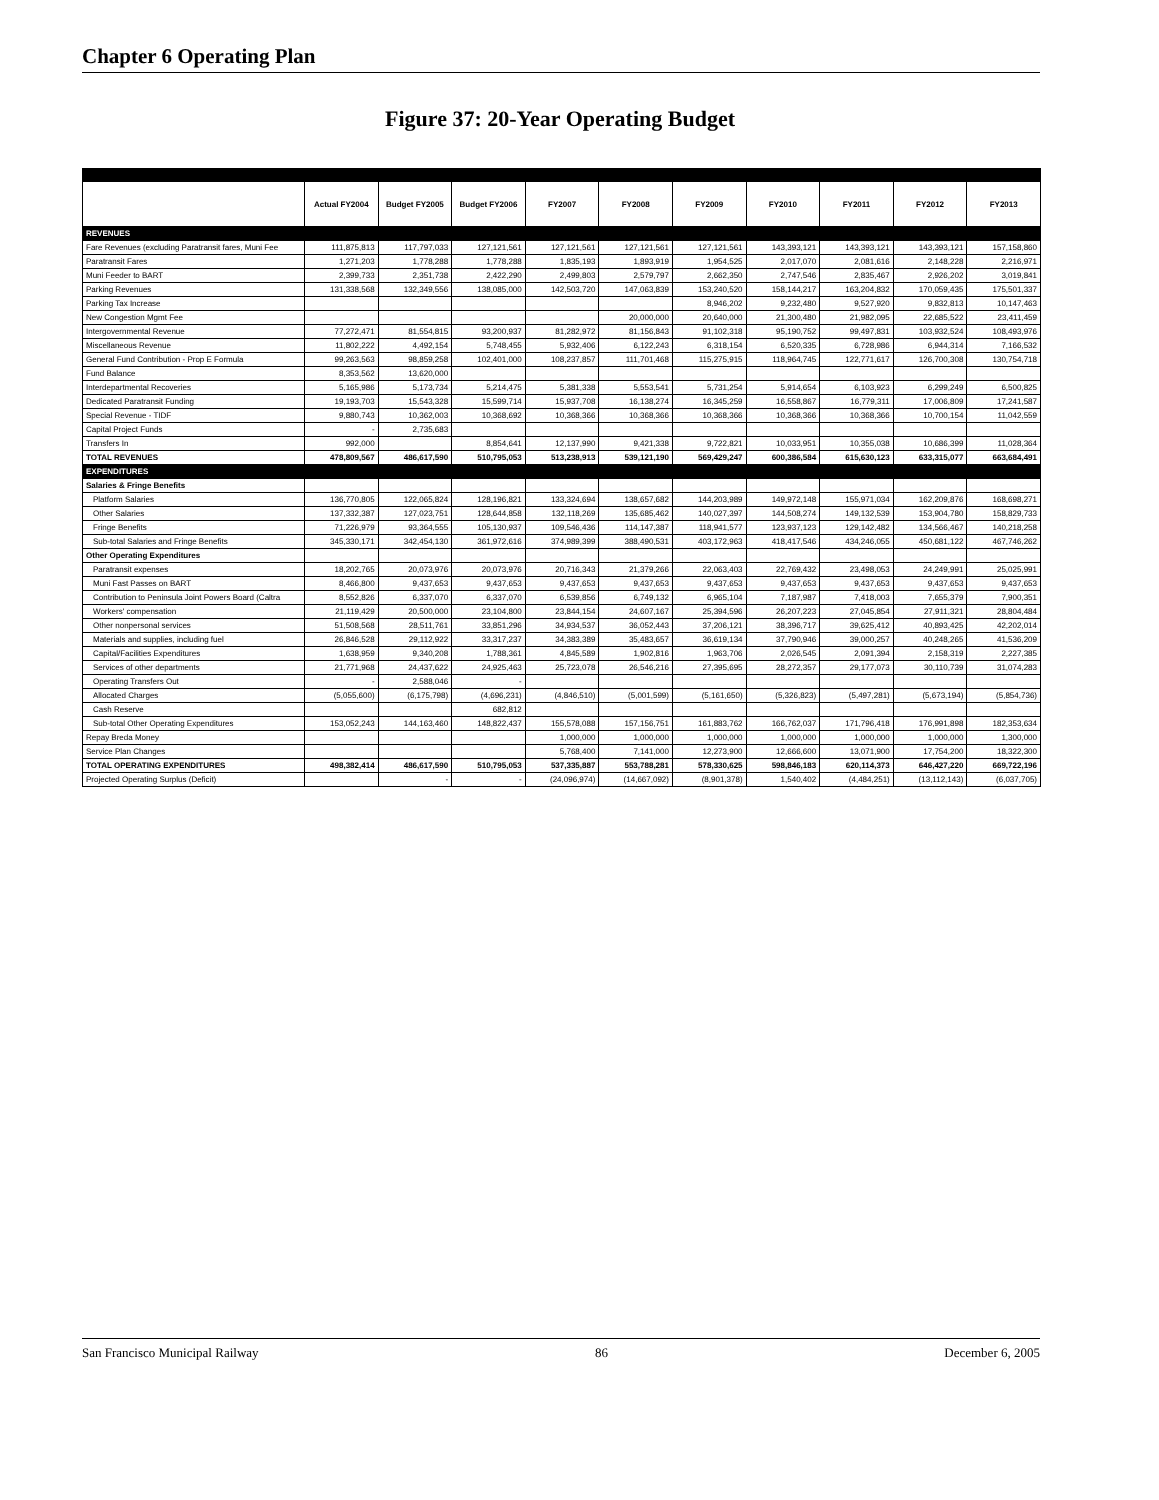Chapter 6 Operating Plan
Figure 37: 20-Year Operating Budget
| | Actual FY2004 | Budget FY2005 | Budget FY2006 | FY2007 | FY2008 | FY2009 | FY2010 | FY2011 | FY2012 | FY2013 |
| --- | --- | --- | --- | --- | --- | --- | --- | --- | --- | --- |
| REVENUES | | | | | | | | | | |
| Fare Revenues (excluding Paratransit fares, Muni Fee | 111,875,813 | 117,797,033 | 127,121,561 | 127,121,561 | 127,121,561 | 127,121,561 | 143,393,121 | 143,393,121 | 143,393,121 | 157,158,860 |
| Paratransit Fares | 1,271,203 | 1,778,288 | 1,778,288 | 1,835,193 | 1,893,919 | 1,954,525 | 2,017,070 | 2,081,616 | 2,148,228 | 2,216,971 |
| Muni Feeder to BART | 2,399,733 | 2,351,738 | 2,422,290 | 2,499,803 | 2,579,797 | 2,662,350 | 2,747,546 | 2,835,467 | 2,926,202 | 3,019,841 |
| Parking Revenues | 131,338,568 | 132,349,556 | 138,085,000 | 142,503,720 | 147,063,839 | 153,240,520 | 158,144,217 | 163,204,832 | 170,059,435 | 175,501,337 |
| Parking Tax Increase | | | | | | 8,946,202 | 9,232,480 | 9,527,920 | 9,832,813 | 10,147,463 |
| New Congestion Mgmt Fee | | | | | 20,000,000 | 20,640,000 | 21,300,480 | 21,982,095 | 22,685,522 | 23,411,459 |
| Intergovernmental Revenue | 77,272,471 | 81,554,815 | 93,200,937 | 81,282,972 | 81,156,843 | 91,102,318 | 95,190,752 | 99,497,831 | 103,932,524 | 108,493,976 |
| Miscellaneous Revenue | 11,802,222 | 4,492,154 | 5,748,455 | 5,932,406 | 6,122,243 | 6,318,154 | 6,520,335 | 6,728,986 | 6,944,314 | 7,166,532 |
| General Fund Contribution - Prop E Formula | 99,263,563 | 98,859,258 | 102,401,000 | 108,237,857 | 111,701,468 | 115,275,915 | 118,964,745 | 122,771,617 | 126,700,308 | 130,754,718 |
| Fund Balance | 8,353,562 | 13,620,000 | | | | | | | | |
| Interdepartmental Recoveries | 5,165,986 | 5,173,734 | 5,214,475 | 5,381,338 | 5,553,541 | 5,731,254 | 5,914,654 | 6,103,923 | 6,299,249 | 6,500,825 |
| Dedicated Paratransit Funding | 19,193,703 | 15,543,328 | 15,599,714 | 15,937,708 | 16,138,274 | 16,345,259 | 16,558,867 | 16,779,311 | 17,006,809 | 17,241,587 |
| Special Revenue - TIDF | 9,880,743 | 10,362,003 | 10,368,692 | 10,368,366 | 10,368,366 | 10,368,366 | 10,368,366 | 10,368,366 | 10,700,154 | 11,042,559 |
| Capital Project Funds | - | 2,735,683 | | | | | | | | |
| Transfers In | 992,000 | | 8,854,641 | 12,137,990 | 9,421,338 | 9,722,821 | 10,033,951 | 10,355,038 | 10,686,399 | 11,028,364 |
| TOTAL REVENUES | 478,809,567 | 486,617,590 | 510,795,053 | 513,238,913 | 539,121,190 | 569,429,247 | 600,386,584 | 615,630,123 | 633,315,077 | 663,684,491 |
| EXPENDITURES | | | | | | | | | | |
| Salaries & Fringe Benefits | | | | | | | | | | |
| Platform Salaries | 136,770,805 | 122,065,824 | 128,196,821 | 133,324,694 | 138,657,682 | 144,203,989 | 149,972,148 | 155,971,034 | 162,209,876 | 168,698,271 |
| Other Salaries | 137,332,387 | 127,023,751 | 128,644,858 | 132,118,269 | 135,685,462 | 140,027,397 | 144,508,274 | 149,132,539 | 153,904,780 | 158,829,733 |
| Fringe Benefits | 71,226,979 | 93,364,555 | 105,130,937 | 109,546,436 | 114,147,387 | 118,941,577 | 123,937,123 | 129,142,482 | 134,566,467 | 140,218,258 |
| Sub-total Salaries and Fringe Benefits | 345,330,171 | 342,454,130 | 361,972,616 | 374,989,399 | 388,490,531 | 403,172,963 | 418,417,546 | 434,246,055 | 450,681,122 | 467,746,262 |
| Other Operating Expenditures | | | | | | | | | | |
| Paratransit expenses | 18,202,765 | 20,073,976 | 20,073,976 | 20,716,343 | 21,379,266 | 22,063,403 | 22,769,432 | 23,498,053 | 24,249,991 | 25,025,991 |
| Muni Fast Passes on BART | 8,466,800 | 9,437,653 | 9,437,653 | 9,437,653 | 9,437,653 | 9,437,653 | 9,437,653 | 9,437,653 | 9,437,653 | 9,437,653 |
| Contribution to Peninsula Joint Powers Board (Caltra | 8,552,826 | 6,337,070 | 6,337,070 | 6,539,856 | 6,749,132 | 6,965,104 | 7,187,987 | 7,418,003 | 7,655,379 | 7,900,351 |
| Workers' compensation | 21,119,429 | 20,500,000 | 23,104,800 | 23,844,154 | 24,607,167 | 25,394,596 | 26,207,223 | 27,045,854 | 27,911,321 | 28,804,484 |
| Other nonpersonal services | 51,508,568 | 28,511,761 | 33,851,296 | 34,934,537 | 36,052,443 | 37,206,121 | 38,396,717 | 39,625,412 | 40,893,425 | 42,202,014 |
| Materials and supplies, including fuel | 26,846,528 | 29,112,922 | 33,317,237 | 34,383,389 | 35,483,657 | 36,619,134 | 37,790,946 | 39,000,257 | 40,248,265 | 41,536,209 |
| Capital/Facilities Expenditures | 1,638,959 | 9,340,208 | 1,788,361 | 4,845,589 | 1,902,816 | 1,963,706 | 2,026,545 | 2,091,394 | 2,158,319 | 2,227,385 |
| Services of other departments | 21,771,968 | 24,437,622 | 24,925,463 | 25,723,078 | 26,546,216 | 27,395,695 | 28,272,357 | 29,177,073 | 30,110,739 | 31,074,283 |
| Operating Transfers Out | - | 2,588,046 | - | | | | | | | |
| Allocated Charges | (5,055,600) | (6,175,798) | (4,696,231) | (4,846,510) | (5,001,599) | (5,161,650) | (5,326,823) | (5,497,281) | (5,673,194) | (5,854,736) |
| Cash Reserve | | | 682,812 | | | | | | | |
| Sub-total Other Operating Expenditures | 153,052,243 | 144,163,460 | 148,822,437 | 155,578,088 | 157,156,751 | 161,883,762 | 166,762,037 | 171,796,418 | 176,991,898 | 182,353,634 |
| Repay Breda Money | | | | 1,000,000 | 1,000,000 | 1,000,000 | 1,000,000 | 1,000,000 | 1,000,000 | 1,300,000 |
| Service Plan Changes | | | | 5,768,400 | 7,141,000 | 12,273,900 | 12,666,600 | 13,071,900 | 17,754,200 | 18,322,300 |
| TOTAL OPERATING EXPENDITURES | 498,382,414 | 486,617,590 | 510,795,053 | 537,335,887 | 553,788,281 | 578,330,625 | 598,846,183 | 620,114,373 | 646,427,220 | 669,722,196 |
| Projected Operating Surplus (Deficit) | | - | - | (24,096,974) | (14,667,092) | (8,901,378) | 1,540,402 | (4,484,251) | (13,112,143) | (6,037,705) |
San Francisco Municipal Railway 86 December 6, 2005